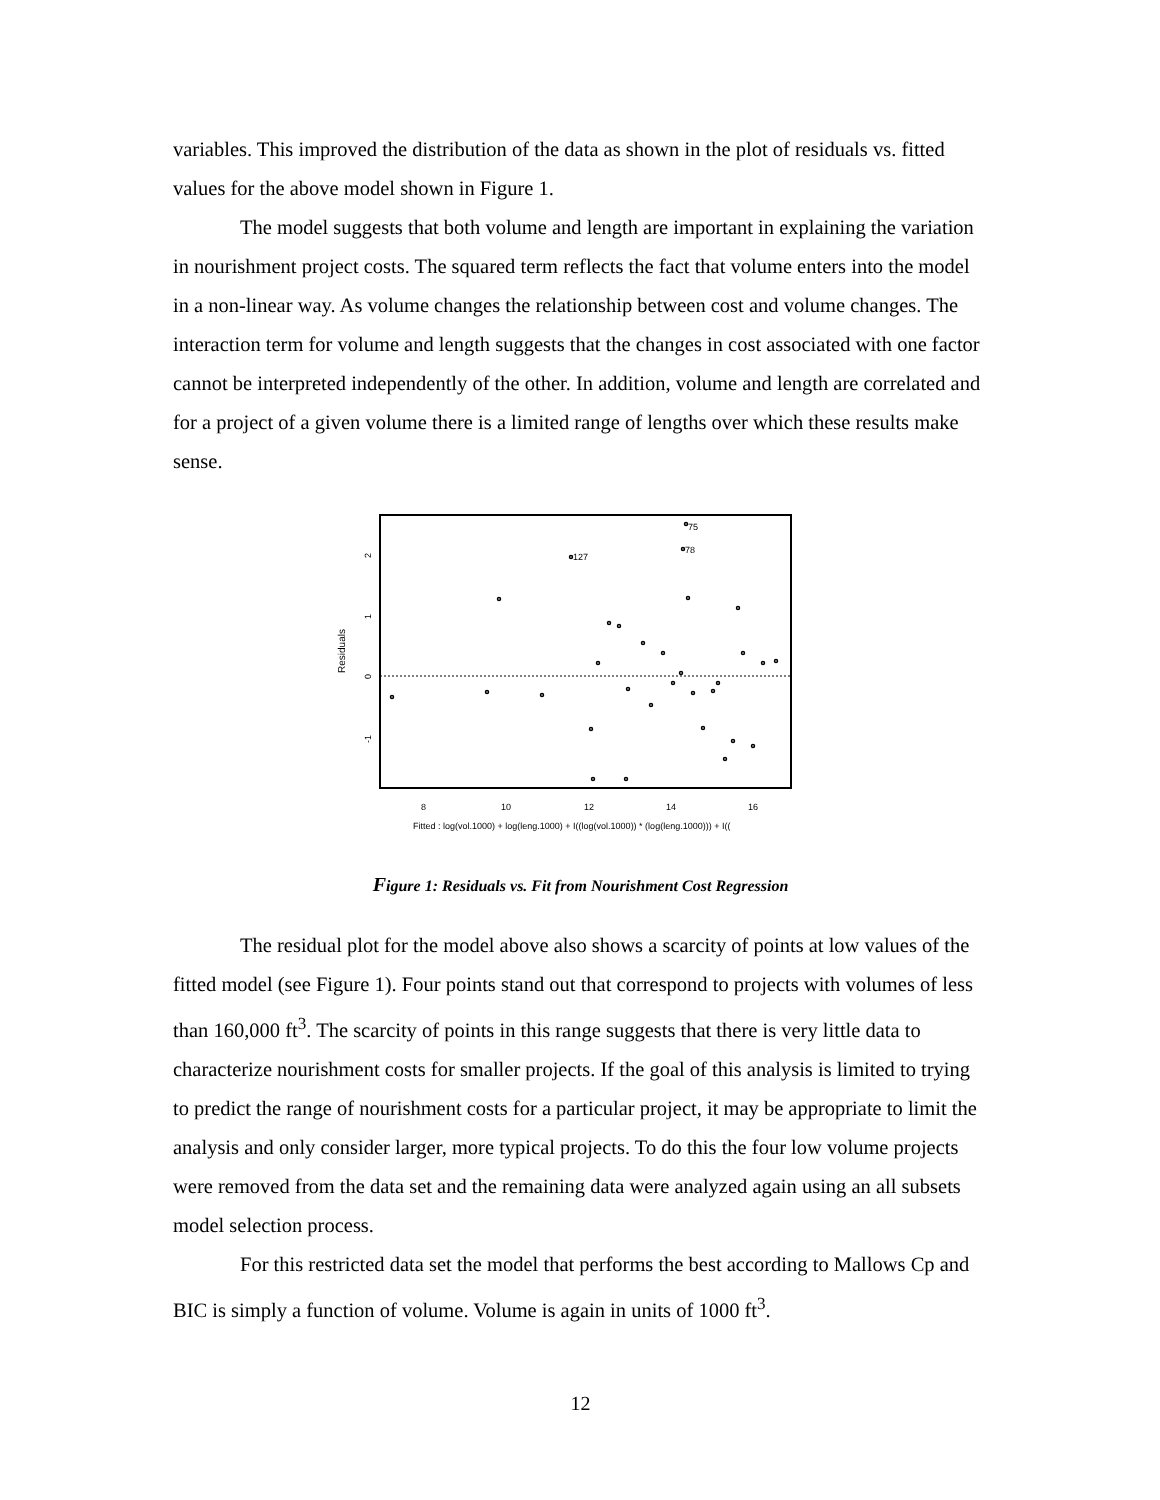variables. This improved the distribution of the data as shown in the plot of residuals vs. fitted values for the above model shown in Figure 1.
The model suggests that both volume and length are important in explaining the variation in nourishment project costs. The squared term reflects the fact that volume enters into the model in a non-linear way. As volume changes the relationship between cost and volume changes. The interaction term for volume and length suggests that the changes in cost associated with one factor cannot be interpreted independently of the other. In addition, volume and length are correlated and for a project of a given volume there is a limited range of lengths over which these results make sense.
Residuals
2
1
0
-1
8
10
12
14
16
Fitted : log(vol.1000) + log(leng.1000) + I((log(vol.1000)) * (log(leng.1000))) + I((
75
78
127
Figure 1: Residuals vs. Fit from Nourishment Cost Regression
The residual plot for the model above also shows a scarcity of points at low values of the fitted model (see Figure 1). Four points stand out that correspond to projects with volumes of less than 160,000 ft<sup>3</sup>. The scarcity of points in this range suggests that there is very little data to characterize nourishment costs for smaller projects. If the goal of this analysis is limited to trying to predict the range of nourishment costs for a particular project, it may be appropriate to limit the analysis and only consider larger, more typical projects. To do this the four low volume projects were removed from the data set and the remaining data were analyzed again using an all subsets model selection process.
For this restricted data set the model that performs the best according to Mallows Cp and BIC is simply a function of volume. Volume is again in units of 1000 ft<sup>3</sup>.
12